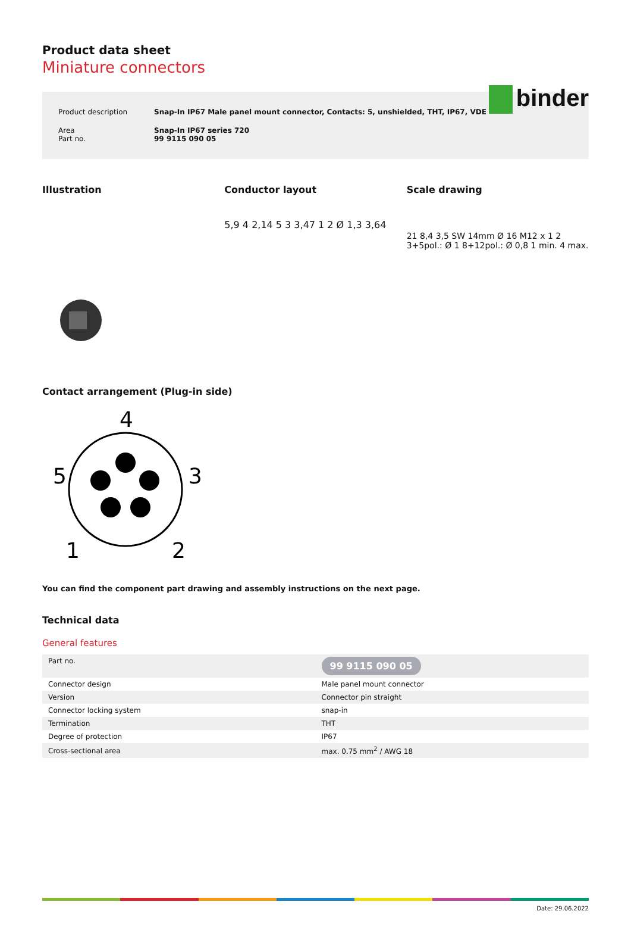binder
Product data sheet
Miniature connectors
| Product description | Snap-In IP67 Male panel mount connector, Contacts: 5, unshielded, THT, IP67, VDE |
| Area Part no. | Snap-In IP67 series 720 99 9115 090 05 |
Illustration Conductor layout Scale drawing
5,9 4 2,14 5 3 3,47 1 2 Ø 1,3 3,64
21 8,4 3,5 SW 14mm Ø 16 M12 x 1 2 3+5pol.: Ø 1 8+12pol.: Ø 0,8 1 min. 4 max.
Contact arrangement (Plug-in side)
4
5
3
1
2
You can find the component part drawing and assembly instructions on the next page.
Technical data
General features
| Part no. | 99 9115 090 05 |
| Connector design | Male panel mount connector |
| Version | Connector pin straight |
| Connector locking system | snap-in |
| Termination | THT |
| Degree of protection | IP67 |
| Cross-sectional area | max. 0.75 mm<sup>2</sup> / AWG 18 |
Date: 29.06.2022